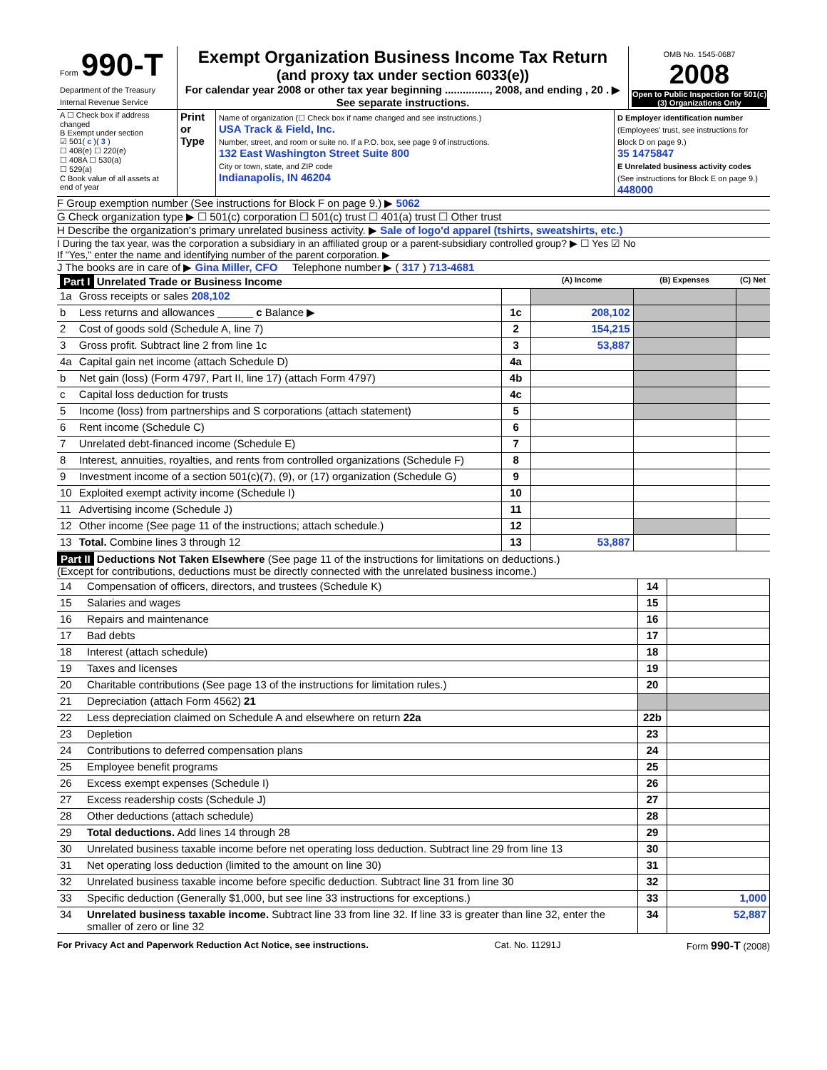| Form 990-T Department of the Treasury Internal Revenue Service | Exempt Organization Business Income Tax Return (and proxy tax under section 6033(e)) For calendar year 2008 or other tax year beginning ..............., 2008, and ending , 20 . ▶ See separate instructions. | OMB No. 1545-0687 2008 Open to Public Inspection for 501(c)(3) Organizations Only |
| A ☐ Check box if address changed B Exempt under section ☑ 501( c )( 3 ) ☐ 408(e) ☐ 220(e) ☐ 408A ☐ 530(a) ☐ 529(a) C Book value of all assets at end of year | Print or Type | Name of organization (☐ Check box if name changed and see instructions.) USA Track & Field, Inc. Number, street, and room or suite no. If a P.O. box, see page 9 of instructions. 132 East Washington Street Suite 800 City or town, state, and ZIP code Indianapolis, IN 46204 | D Employer identification number (Employees' trust, see instructions for Block D on page 9.) 35 1475847 E Unrelated business activity codes (See instructions for Block E on page 9.) 448000 |
F Group exemption number (See instructions for Block F on page 9.) ▶ 5062
G Check organization type ▶ ☐ 501(c) corporation ☐ 501(c) trust ☐ 401(a) trust ☐ Other trust
H Describe the organization's primary unrelated business activity. ▶ Sale of logo'd apparel (tshirts, sweatshirts, etc.)
I During the tax year, was the corporation a subsidiary in an affiliated group or a parent-subsidiary controlled group? ▶ ☐ Yes ☑ No
If "Yes," enter the name and identifying number of the parent corporation. ▶
J The books are in care of ▶ Gina Miller, CFO Telephone number ▶ ( 317 ) 713-4681
| Part I Unrelated Trade or Business Income | | | (A) Income | (B) Expenses | (C) Net |
| --- | --- | --- | --- | --- | --- |
| 1a | Gross receipts or sales 208,102 | | | | |
| b | Less returns and allowances ______ c Balance ▶ | 1c | 208,102 | | |
| 2 | Cost of goods sold (Schedule A, line 7) | 2 | 154,215 | | |
| 3 | Gross profit. Subtract line 2 from line 1c | 3 | 53,887 | | |
| 4a | Capital gain net income (attach Schedule D) | 4a | | | |
| b | Net gain (loss) (Form 4797, Part II, line 17) (attach Form 4797) | 4b | | | |
| c | Capital loss deduction for trusts | 4c | | | |
| 5 | Income (loss) from partnerships and S corporations (attach statement) | 5 | | | |
| 6 | Rent income (Schedule C) | 6 | | | |
| 7 | Unrelated debt-financed income (Schedule E) | 7 | | | |
| 8 | Interest, annuities, royalties, and rents from controlled organizations (Schedule F) | 8 | | | |
| 9 | Investment income of a section 501(c)(7), (9), or (17) organization (Schedule G) | 9 | | | |
| 10 | Exploited exempt activity income (Schedule I) | 10 | | | |
| 11 | Advertising income (Schedule J) | 11 | | | |
| 12 | Other income (See page 11 of the instructions; attach schedule.) | 12 | | | |
| 13 | Total. Combine lines 3 through 12 | 13 | 53,887 | | |
Part II Deductions Not Taken Elsewhere (See page 11 of the instructions for limitations on deductions.)
(Except for contributions, deductions must be directly connected with the unrelated business income.)
| 14 | Compensation of officers, directors, and trustees (Schedule K) | 14 | |
| 15 | Salaries and wages | 15 | |
| 16 | Repairs and maintenance | 16 | |
| 17 | Bad debts | 17 | |
| 18 | Interest (attach schedule) | 18 | |
| 19 | Taxes and licenses | 19 | |
| 20 | Charitable contributions (See page 13 of the instructions for limitation rules.) | 20 | |
| 21 | Depreciation (attach Form 4562) 21 | | |
| 22 | Less depreciation claimed on Schedule A and elsewhere on return 22a | 22b | |
| 23 | Depletion | 23 | |
| 24 | Contributions to deferred compensation plans | 24 | |
| 25 | Employee benefit programs | 25 | |
| 26 | Excess exempt expenses (Schedule I) | 26 | |
| 27 | Excess readership costs (Schedule J) | 27 | |
| 28 | Other deductions (attach schedule) | 28 | |
| 29 | Total deductions. Add lines 14 through 28 | 29 | |
| 30 | Unrelated business taxable income before net operating loss deduction. Subtract line 29 from line 13 | 30 | |
| 31 | Net operating loss deduction (limited to the amount on line 30) | 31 | |
| 32 | Unrelated business taxable income before specific deduction. Subtract line 31 from line 30 | 32 | |
| 33 | Specific deduction (Generally $1,000, but see line 33 instructions for exceptions.) | 33 | 1,000 |
| 34 | Unrelated business taxable income. Subtract line 33 from line 32. If line 33 is greater than line 32, enter the smaller of zero or line 32 | 34 | 52,887 |
For Privacy Act and Paperwork Reduction Act Notice, see instructions. Cat. No. 11291J Form 990-T (2008)